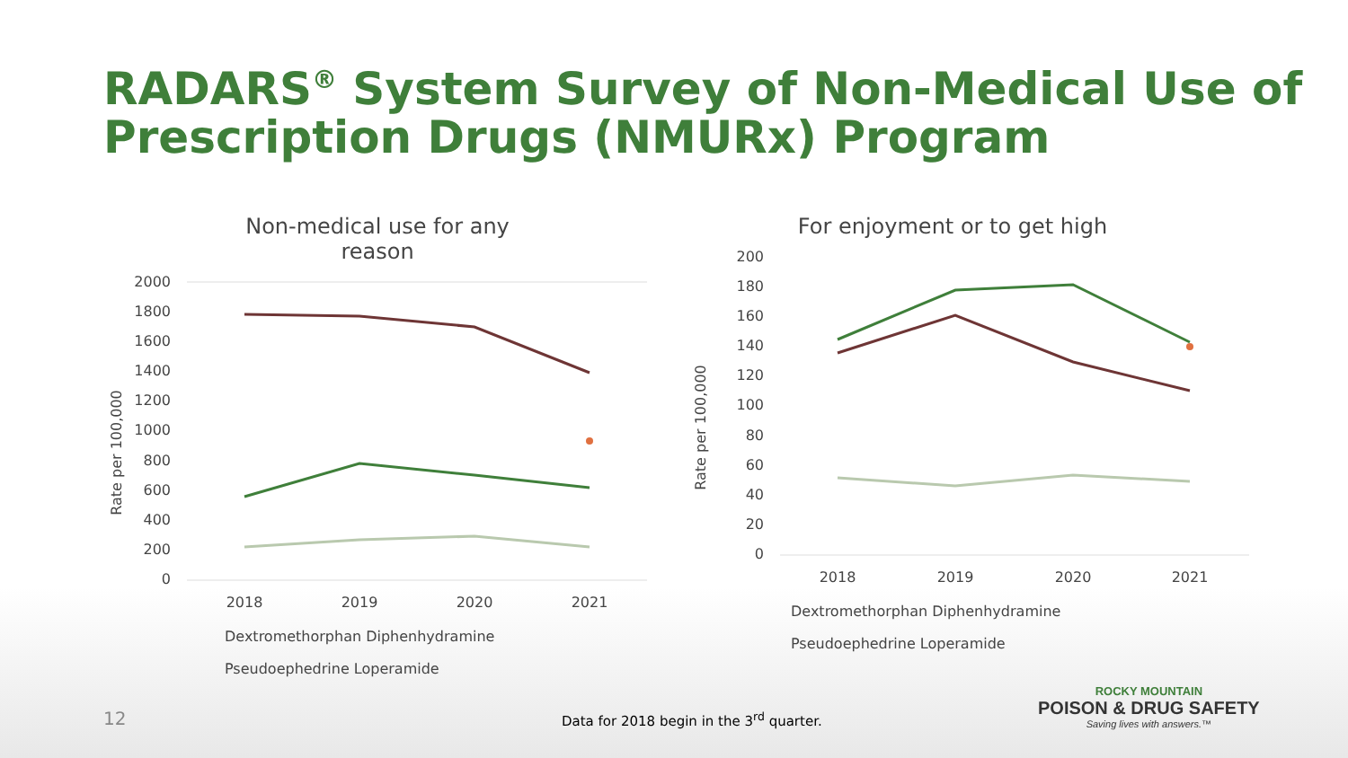RADARS<sup>®</sup> System Survey of Non-Medical Use of Prescription Drugs (NMURx) Program
Non-medical use for any reason
Rate per 100,000
2000
1800
1600
1400
1200
1000
800
600
400
200
0
2018
2019
2020
2021
Dextromethorphan Diphenhydramine
Pseudoephedrine Loperamide
For enjoyment or to get high
Rate per 100,000
200
180
160
140
120
100
80
60
40
20
0
2018
2019
2020
2021
Dextromethorphan Diphenhydramine
Pseudoephedrine Loperamide
12
Data for 2018 begin in the 3<sup>rd</sup> quarter.
ROCKY MOUNTAIN
POISON & DRUG SAFETY
Saving lives with answers.™